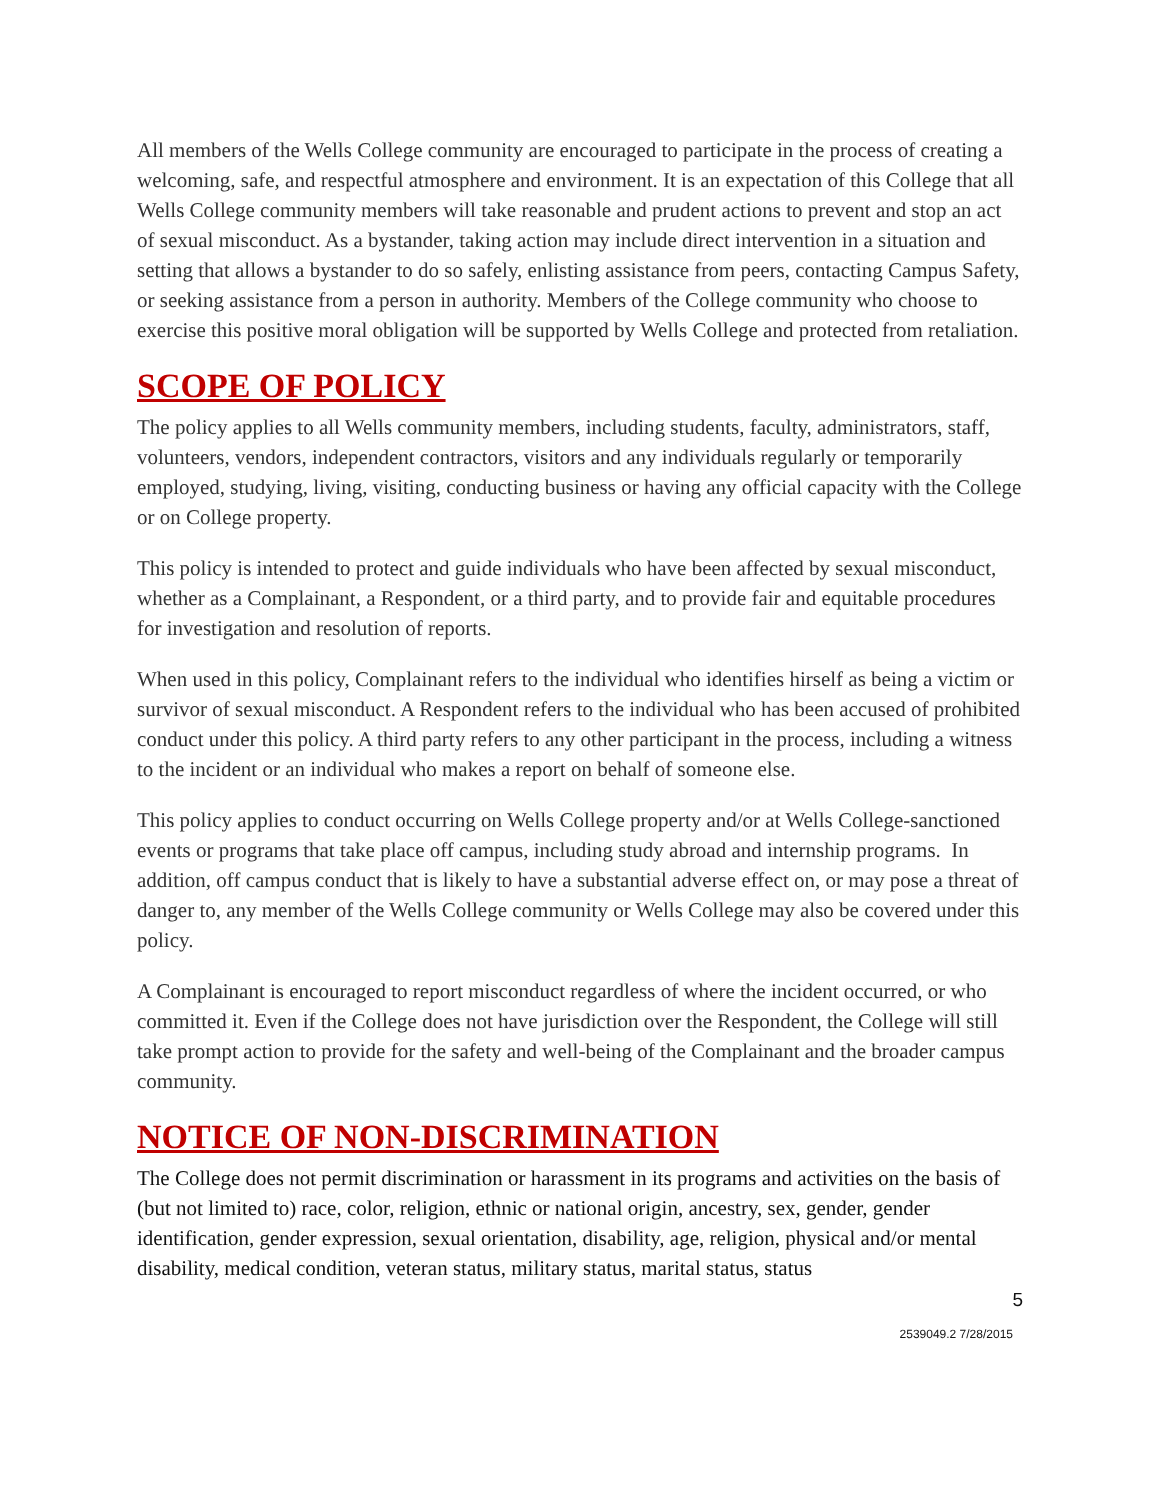All members of the Wells College community are encouraged to participate in the process of creating a welcoming, safe, and respectful atmosphere and environment. It is an expectation of this College that all Wells College community members will take reasonable and prudent actions to prevent and stop an act of sexual misconduct. As a bystander, taking action may include direct intervention in a situation and setting that allows a bystander to do so safely, enlisting assistance from peers, contacting Campus Safety, or seeking assistance from a person in authority. Members of the College community who choose to exercise this positive moral obligation will be supported by Wells College and protected from retaliation.
SCOPE OF POLICY
The policy applies to all Wells community members, including students, faculty, administrators, staff, volunteers, vendors, independent contractors, visitors and any individuals regularly or temporarily employed, studying, living, visiting, conducting business or having any official capacity with the College or on College property.
This policy is intended to protect and guide individuals who have been affected by sexual misconduct, whether as a Complainant, a Respondent, or a third party, and to provide fair and equitable procedures for investigation and resolution of reports.
When used in this policy, Complainant refers to the individual who identifies hirself as being a victim or survivor of sexual misconduct. A Respondent refers to the individual who has been accused of prohibited conduct under this policy. A third party refers to any other participant in the process, including a witness to the incident or an individual who makes a report on behalf of someone else.
This policy applies to conduct occurring on Wells College property and/or at Wells College-sanctioned events or programs that take place off campus, including study abroad and internship programs. In addition, off campus conduct that is likely to have a substantial adverse effect on, or may pose a threat of danger to, any member of the Wells College community or Wells College may also be covered under this policy.
A Complainant is encouraged to report misconduct regardless of where the incident occurred, or who committed it. Even if the College does not have jurisdiction over the Respondent, the College will still take prompt action to provide for the safety and well-being of the Complainant and the broader campus community.
NOTICE OF NON-DISCRIMINATION
The College does not permit discrimination or harassment in its programs and activities on the basis of (but not limited to) race, color, religion, ethnic or national origin, ancestry, sex, gender, gender identification, gender expression, sexual orientation, disability, age, religion, physical and/or mental disability, medical condition, veteran status, military status, marital status, status
5
2539049.2 7/28/2015